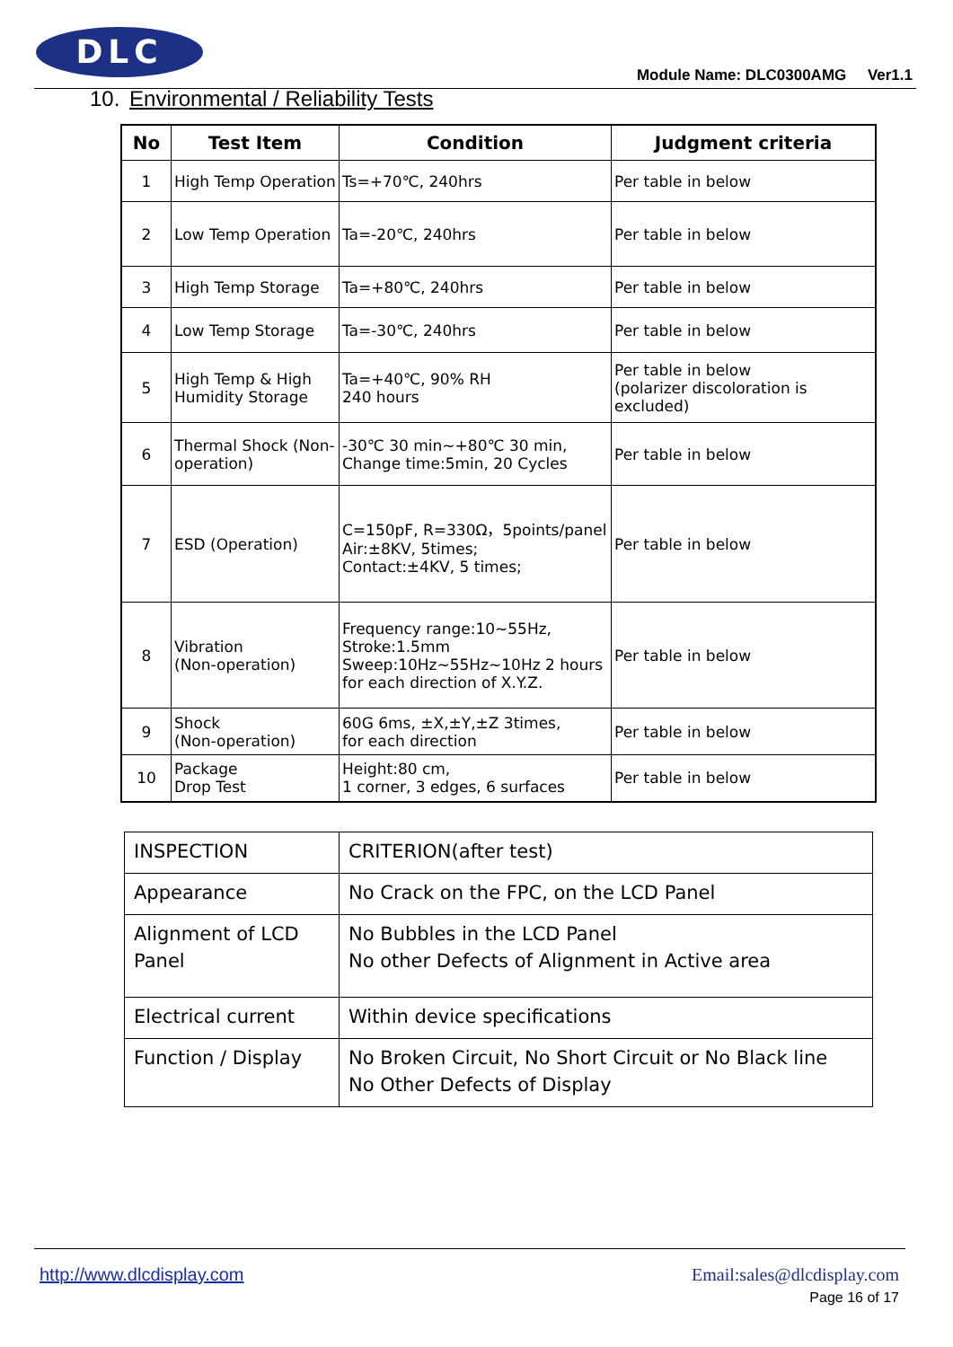DLC
Module Name: DLC0300AMG Ver1.1
10. Environmental / Reliability Tests
| No | Test Item | Condition | Judgment criteria |
| --- | --- | --- | --- |
| 1 | High Temp Operation | Ts=+70℃, 240hrs | Per table in below |
| 2 | Low Temp Operation | Ta=-20℃, 240hrs | Per table in below |
| 3 | High Temp Storage | Ta=+80℃, 240hrs | Per table in below |
| 4 | Low Temp Storage | Ta=-30℃, 240hrs | Per table in below |
| 5 | High Temp & High Humidity Storage | Ta=+40℃, 90% RH 240 hours | Per table in below (polarizer discoloration is excluded) |
| 6 | Thermal Shock (Non-operation) | -30℃ 30 min~+80℃ 30 min, Change time:5min, 20 Cycles | Per table in below |
| 7 | ESD (Operation) | C=150pF, R=330Ω，5points/panel Air:±8KV, 5times; Contact:±4KV, 5 times; | Per table in below |
| 8 | Vibration (Non-operation) | Frequency range:10~55Hz, Stroke:1.5mm Sweep:10Hz~55Hz~10Hz 2 hours for each direction of X.Y.Z. | Per table in below |
| 9 | Shock (Non-operation) | 60G 6ms, ±X,±Y,±Z 3times, for each direction | Per table in below |
| 10 | Package Drop Test | Height:80 cm, 1 corner, 3 edges, 6 surfaces | Per table in below |
| INSPECTION | CRITERION(after test) |
| Appearance | No Crack on the FPC, on the LCD Panel |
| Alignment of LCD Panel | No Bubbles in the LCD Panel No other Defects of Alignment in Active area |
| Electrical current | Within device specifications |
| Function / Display | No Broken Circuit, No Short Circuit or No Black line No Other Defects of Display |
http://www.dlcdisplay.com Email:sales@dlcdisplay.com
Page 16 of 17